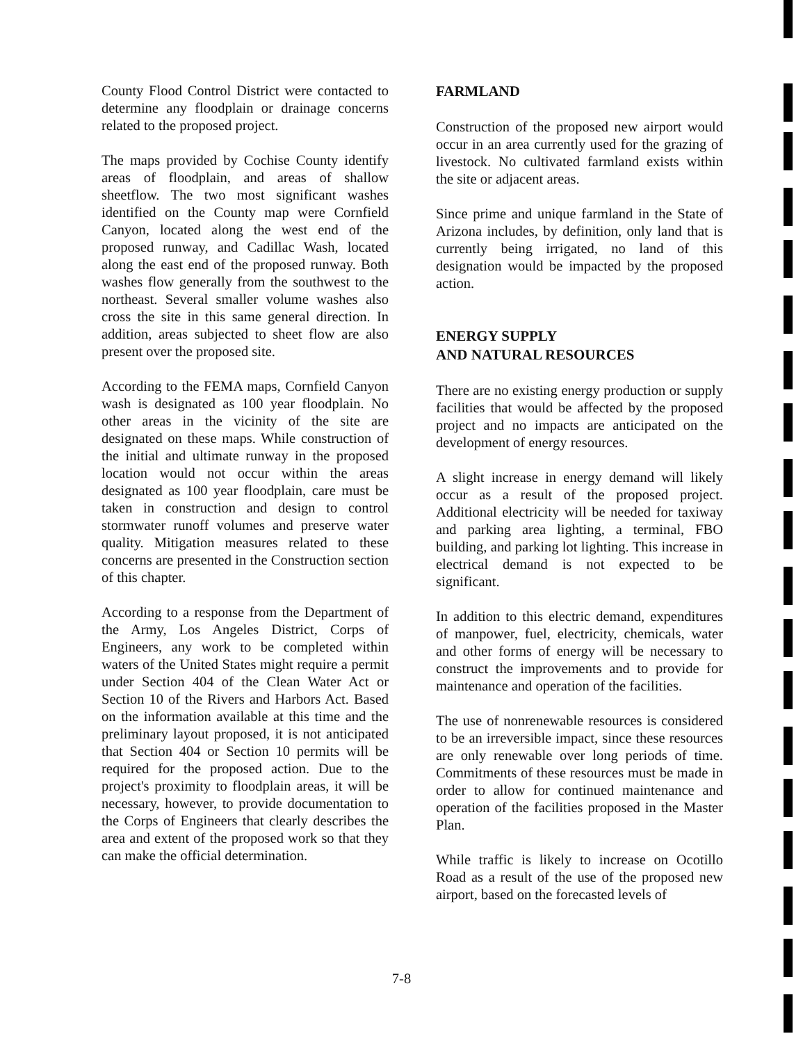County Flood Control District were contacted to determine any floodplain or drainage concerns related to the proposed project.
The maps provided by Cochise County identify areas of floodplain, and areas of shallow sheetflow. The two most significant washes identified on the County map were Cornfield Canyon, located along the west end of the proposed runway, and Cadillac Wash, located along the east end of the proposed runway. Both washes flow generally from the southwest to the northeast. Several smaller volume washes also cross the site in this same general direction. In addition, areas subjected to sheet flow are also present over the proposed site.
According to the FEMA maps, Cornfield Canyon wash is designated as 100 year floodplain. No other areas in the vicinity of the site are designated on these maps. While construction of the initial and ultimate runway in the proposed location would not occur within the areas designated as 100 year floodplain, care must be taken in construction and design to control stormwater runoff volumes and preserve water quality. Mitigation measures related to these concerns are presented in the Construction section of this chapter.
According to a response from the Department of the Army, Los Angeles District, Corps of Engineers, any work to be completed within waters of the United States might require a permit under Section 404 of the Clean Water Act or Section 10 of the Rivers and Harbors Act. Based on the information available at this time and the preliminary layout proposed, it is not anticipated that Section 404 or Section 10 permits will be required for the proposed action. Due to the project's proximity to floodplain areas, it will be necessary, however, to provide documentation to the Corps of Engineers that clearly describes the area and extent of the proposed work so that they can make the official determination.
FARMLAND
Construction of the proposed new airport would occur in an area currently used for the grazing of livestock. No cultivated farmland exists within the site or adjacent areas.
Since prime and unique farmland in the State of Arizona includes, by definition, only land that is currently being irrigated, no land of this designation would be impacted by the proposed action.
ENERGY SUPPLY
AND NATURAL RESOURCES
There are no existing energy production or supply facilities that would be affected by the proposed project and no impacts are anticipated on the development of energy resources.
A slight increase in energy demand will likely occur as a result of the proposed project. Additional electricity will be needed for taxiway and parking area lighting, a terminal, FBO building, and parking lot lighting. This increase in electrical demand is not expected to be significant.
In addition to this electric demand, expenditures of manpower, fuel, electricity, chemicals, water and other forms of energy will be necessary to construct the improvements and to provide for maintenance and operation of the facilities.
The use of nonrenewable resources is considered to be an irreversible impact, since these resources are only renewable over long periods of time. Commitments of these resources must be made in order to allow for continued maintenance and operation of the facilities proposed in the Master Plan.
While traffic is likely to increase on Ocotillo Road as a result of the use of the proposed new airport, based on the forecasted levels of
7-8